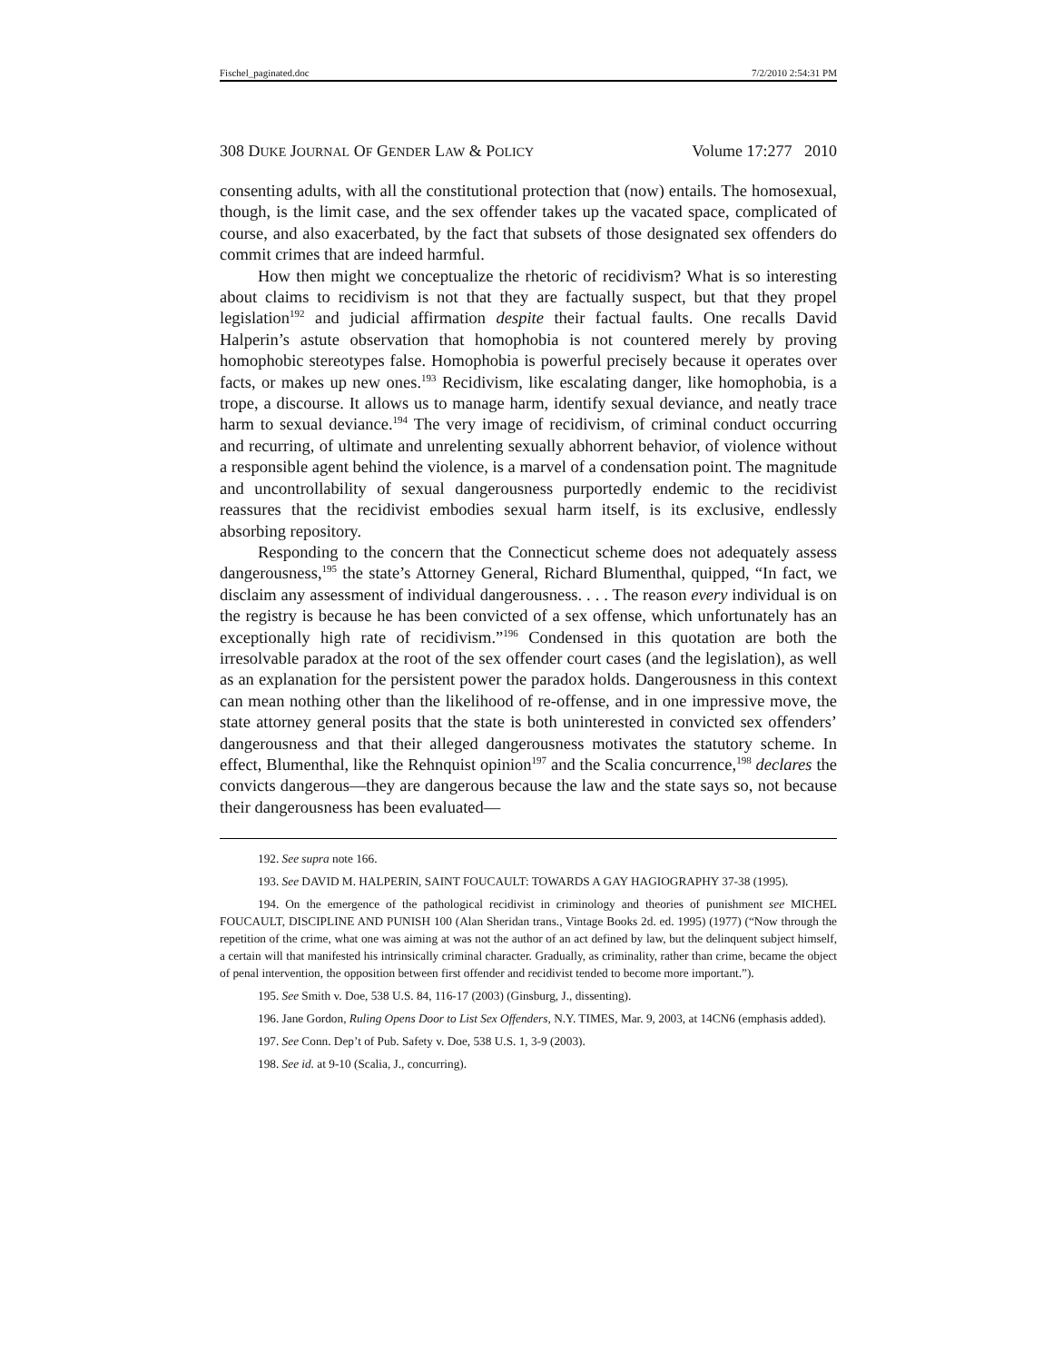Fischel_paginated.doc 7/2/2010 2:54:31 PM
308 DUKE JOURNAL OF GENDER LAW & POLICY Volume 17:277 2010
consenting adults, with all the constitutional protection that (now) entails. The homosexual, though, is the limit case, and the sex offender takes up the vacated space, complicated of course, and also exacerbated, by the fact that subsets of those designated sex offenders do commit crimes that are indeed harmful.
How then might we conceptualize the rhetoric of recidivism? What is so interesting about claims to recidivism is not that they are factually suspect, but that they propel legislation<sup>192</sup> and judicial affirmation despite their factual faults. One recalls David Halperin’s astute observation that homophobia is not countered merely by proving homophobic stereotypes false. Homophobia is powerful precisely because it operates over facts, or makes up new ones.<sup>193</sup> Recidivism, like escalating danger, like homophobia, is a trope, a discourse. It allows us to manage harm, identify sexual deviance, and neatly trace harm to sexual deviance.<sup>194</sup> The very image of recidivism, of criminal conduct occurring and recurring, of ultimate and unrelenting sexually abhorrent behavior, of violence without a responsible agent behind the violence, is a marvel of a condensation point. The magnitude and uncontrollability of sexual dangerousness purportedly endemic to the recidivist reassures that the recidivist embodies sexual harm itself, is its exclusive, endlessly absorbing repository.
Responding to the concern that the Connecticut scheme does not adequately assess dangerousness,<sup>195</sup> the state’s Attorney General, Richard Blumenthal, quipped, “In fact, we disclaim any assessment of individual dangerousness. . . . The reason every individual is on the registry is because he has been convicted of a sex offense, which unfortunately has an exceptionally high rate of recidivism.”<sup>196</sup> Condensed in this quotation are both the irresolvable paradox at the root of the sex offender court cases (and the legislation), as well as an explanation for the persistent power the paradox holds. Dangerousness in this context can mean nothing other than the likelihood of re-offense, and in one impressive move, the state attorney general posits that the state is both uninterested in convicted sex offenders’ dangerousness and that their alleged dangerousness motivates the statutory scheme. In effect, Blumenthal, like the Rehnquist opinion<sup>197</sup> and the Scalia concurrence,<sup>198</sup> declares the convicts dangerous—they are dangerous because the law and the state says so, not because their dangerousness has been evaluated—
192. See supra note 166.
193. See DAVID M. HALPERIN, SAINT FOUCAULT: TOWARDS A GAY HAGIOGRAPHY 37-38 (1995).
194. On the emergence of the pathological recidivist in criminology and theories of punishment see MICHEL FOUCAULT, DISCIPLINE AND PUNISH 100 (Alan Sheridan trans., Vintage Books 2d. ed. 1995) (1977) (“Now through the repetition of the crime, what one was aiming at was not the author of an act defined by law, but the delinquent subject himself, a certain will that manifested his intrinsically criminal character. Gradually, as criminality, rather than crime, became the object of penal intervention, the opposition between first offender and recidivist tended to become more important.”).
195. See Smith v. Doe, 538 U.S. 84, 116-17 (2003) (Ginsburg, J., dissenting).
196. Jane Gordon, Ruling Opens Door to List Sex Offenders, N.Y. TIMES, Mar. 9, 2003, at 14CN6 (emphasis added).
197. See Conn. Dep’t of Pub. Safety v. Doe, 538 U.S. 1, 3-9 (2003).
198. See id. at 9-10 (Scalia, J., concurring).